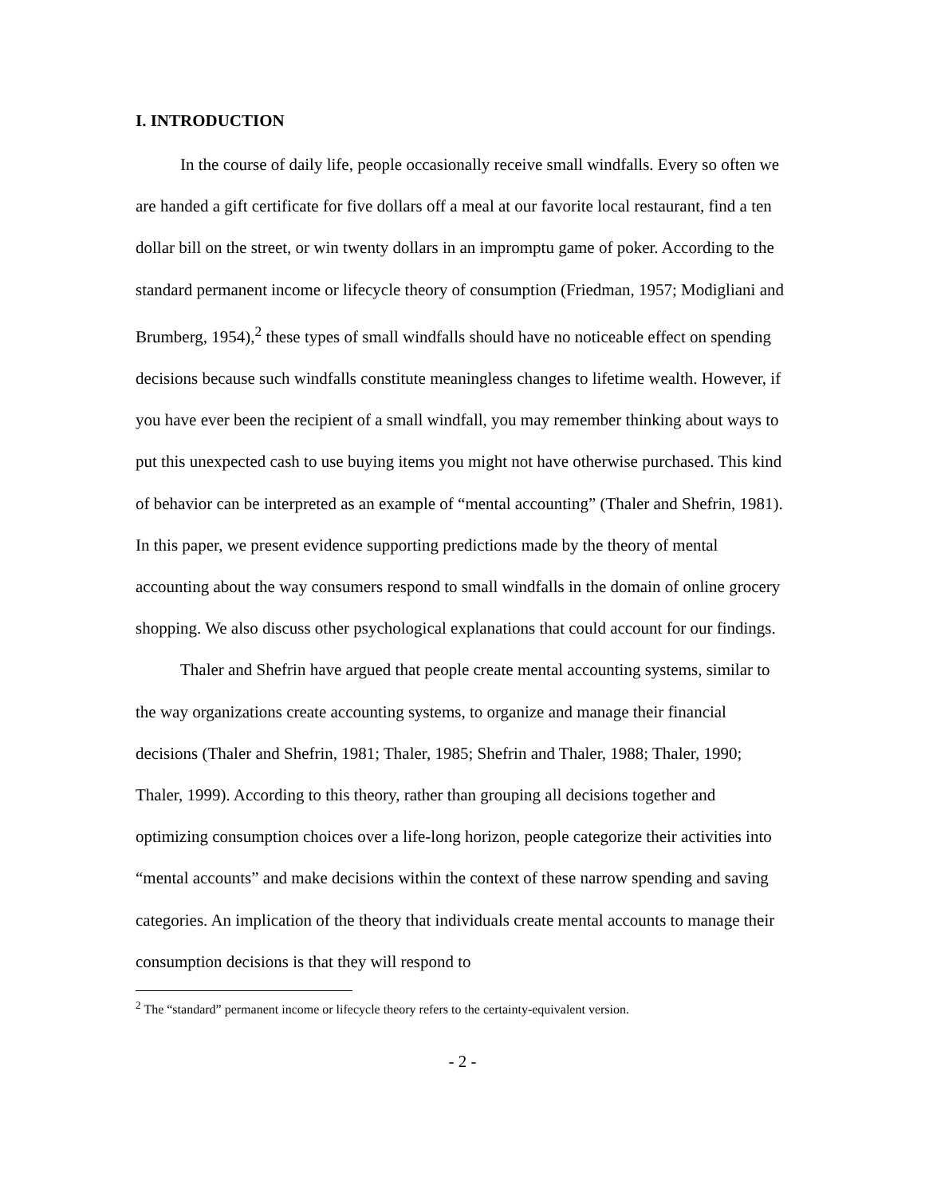I. INTRODUCTION
In the course of daily life, people occasionally receive small windfalls. Every so often we are handed a gift certificate for five dollars off a meal at our favorite local restaurant, find a ten dollar bill on the street, or win twenty dollars in an impromptu game of poker. According to the standard permanent income or lifecycle theory of consumption (Friedman, 1957; Modigliani and Brumberg, 1954),<sup>2</sup> these types of small windfalls should have no noticeable effect on spending decisions because such windfalls constitute meaningless changes to lifetime wealth. However, if you have ever been the recipient of a small windfall, you may remember thinking about ways to put this unexpected cash to use buying items you might not have otherwise purchased. This kind of behavior can be interpreted as an example of “mental accounting” (Thaler and Shefrin, 1981). In this paper, we present evidence supporting predictions made by the theory of mental accounting about the way consumers respond to small windfalls in the domain of online grocery shopping. We also discuss other psychological explanations that could account for our findings.
Thaler and Shefrin have argued that people create mental accounting systems, similar to the way organizations create accounting systems, to organize and manage their financial decisions (Thaler and Shefrin, 1981; Thaler, 1985; Shefrin and Thaler, 1988; Thaler, 1990; Thaler, 1999). According to this theory, rather than grouping all decisions together and optimizing consumption choices over a life-long horizon, people categorize their activities into “mental accounts” and make decisions within the context of these narrow spending and saving categories. An implication of the theory that individuals create mental accounts to manage their consumption decisions is that they will respond to
<sup>2</sup> The “standard” permanent income or lifecycle theory refers to the certainty-equivalent version.
- 2 -